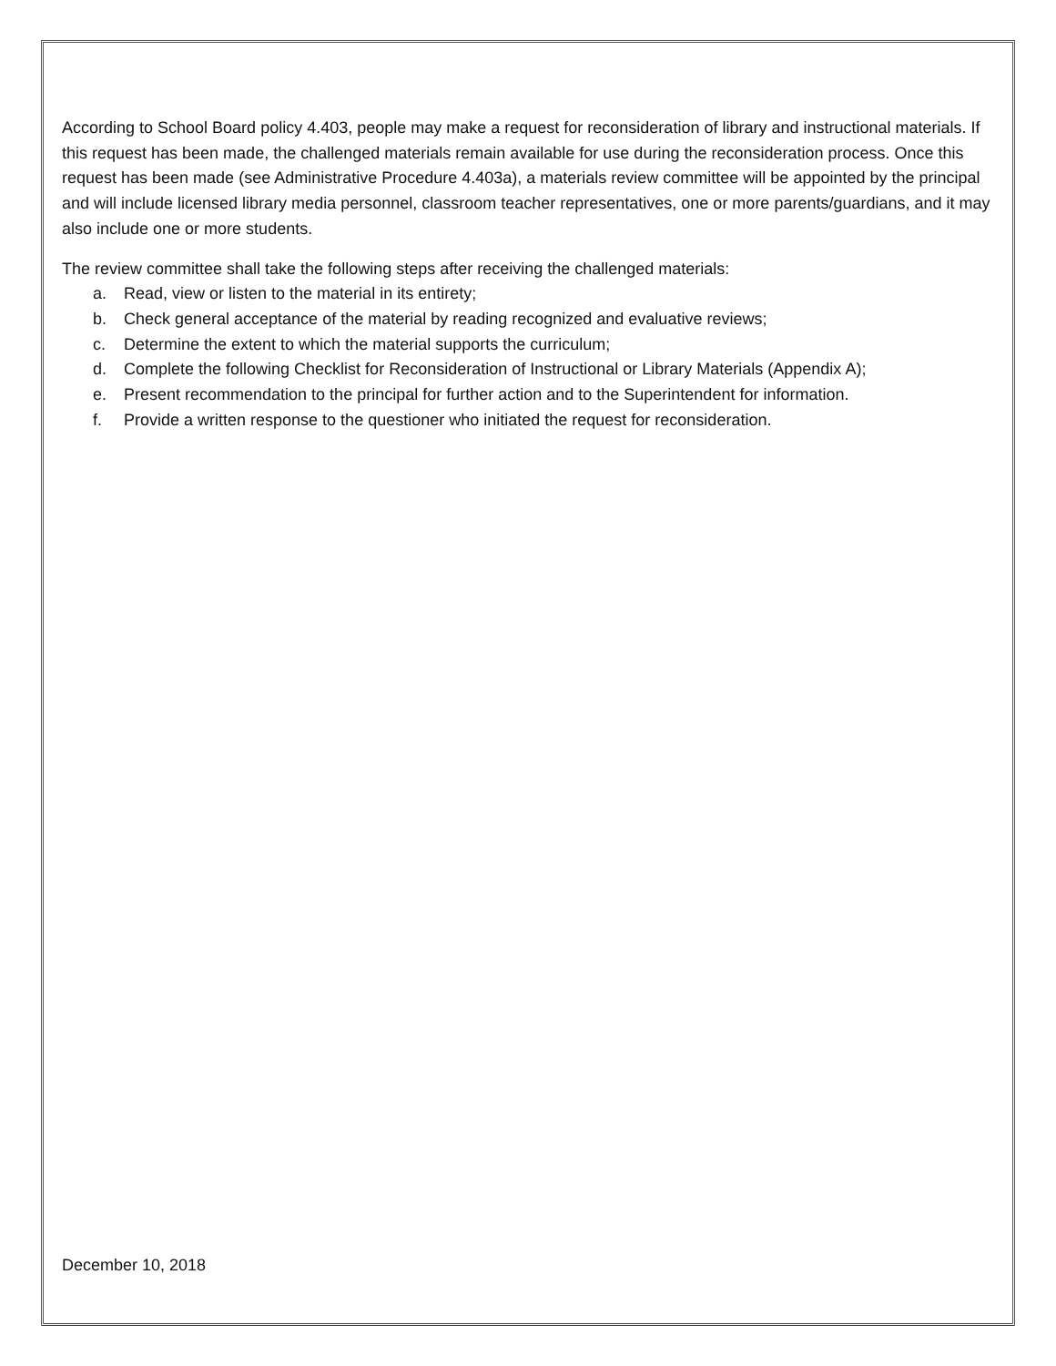According to School Board policy 4.403, people may make a request for reconsideration of library and instructional materials. If this request has been made, the challenged materials remain available for use during the reconsideration process. Once this request has been made (see Administrative Procedure 4.403a), a materials review committee will be appointed by the principal and will include licensed library media personnel, classroom teacher representatives, one or more parents/guardians, and it may also include one or more students.
The review committee shall take the following steps after receiving the challenged materials:
a. Read, view or listen to the material in its entirety;
b. Check general acceptance of the material by reading recognized and evaluative reviews;
c. Determine the extent to which the material supports the curriculum;
d. Complete the following Checklist for Reconsideration of Instructional or Library Materials (Appendix A);
e. Present recommendation to the principal for further action and to the Superintendent for information.
f. Provide a written response to the questioner who initiated the request for reconsideration.
December 10, 2018